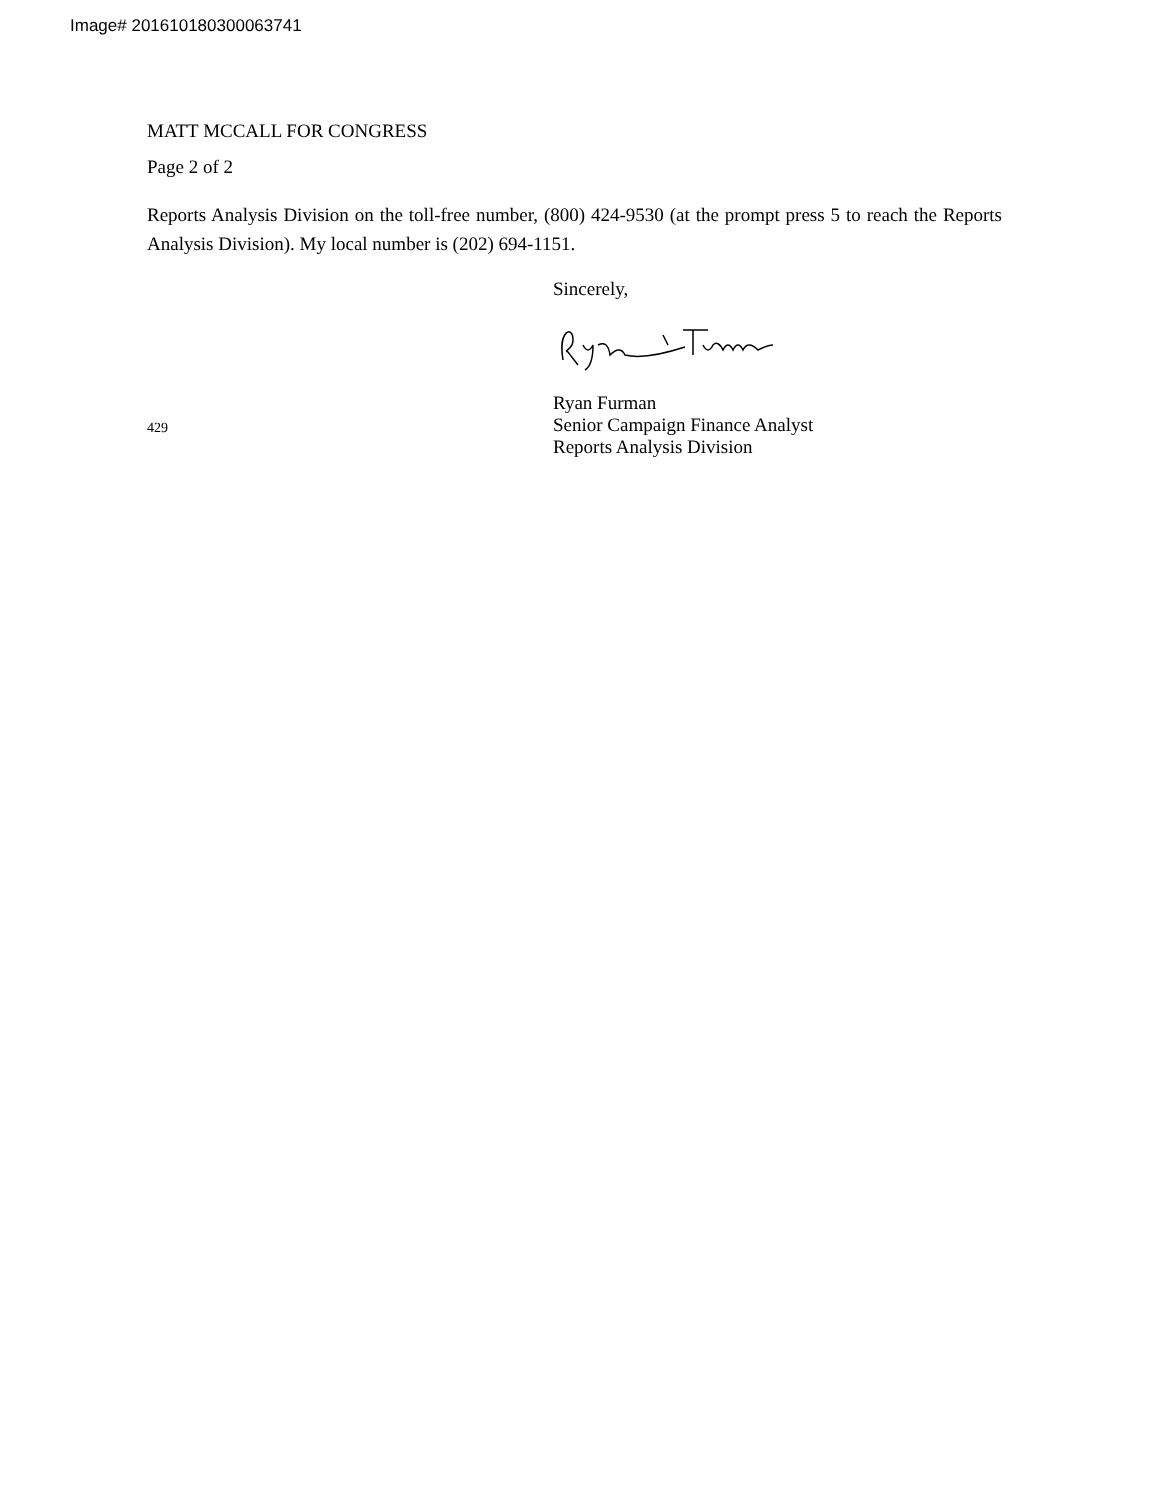Image# 201610180300063741
MATT MCCALL FOR CONGRESS
Page 2 of 2
Reports Analysis Division on the toll-free number, (800) 424-9530 (at the prompt press 5 to reach the Reports Analysis Division). My local number is (202) 694-1151.
Sincerely,
429
Ryan Furman
Senior Campaign Finance Analyst
Reports Analysis Division